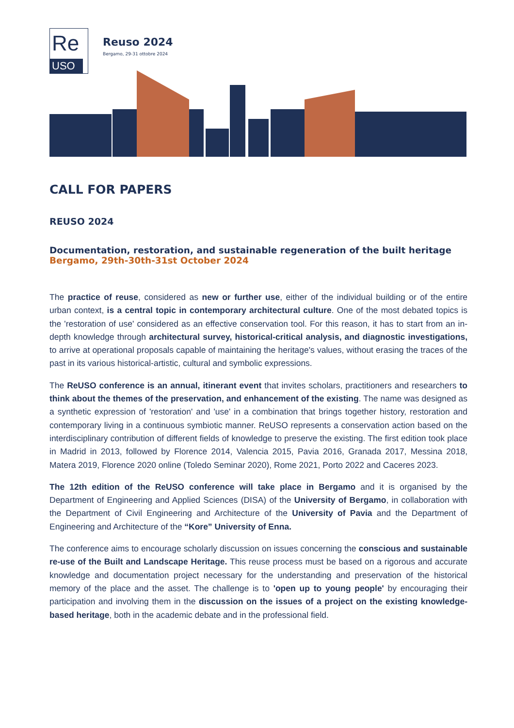Re
USO
Reuso 2024
Bergamo, 29-31 ottobre 2024
CALL FOR PAPERS
REUSO 2024
Documentation, restoration, and sustainable regeneration of the built heritage
Bergamo, 29th-30th-31st October 2024
The practice of reuse, considered as new or further use, either of the individual building or of the entire urban context, is a central topic in contemporary architectural culture. One of the most debated topics is the 'restoration of use' considered as an effective conservation tool. For this reason, it has to start from an in-depth knowledge through architectural survey, historical-critical analysis, and diagnostic investigations, to arrive at operational proposals capable of maintaining the heritage's values, without erasing the traces of the past in its various historical-artistic, cultural and symbolic expressions.
The ReUSO conference is an annual, itinerant event that invites scholars, practitioners and researchers to think about the themes of the preservation, and enhancement of the existing. The name was designed as a synthetic expression of 'restoration' and 'use' in a combination that brings together history, restoration and contemporary living in a continuous symbiotic manner. ReUSO represents a conservation action based on the interdisciplinary contribution of different fields of knowledge to preserve the existing. The first edition took place in Madrid in 2013, followed by Florence 2014, Valencia 2015, Pavia 2016, Granada 2017, Messina 2018, Matera 2019, Florence 2020 online (Toledo Seminar 2020), Rome 2021, Porto 2022 and Caceres 2023.
The 12th edition of the ReUSO conference will take place in Bergamo and it is organised by the Department of Engineering and Applied Sciences (DISA) of the University of Bergamo, in collaboration with the Department of Civil Engineering and Architecture of the University of Pavia and the Department of Engineering and Architecture of the “Kore” University of Enna.
The conference aims to encourage scholarly discussion on issues concerning the conscious and sustainable re-use of the Built and Landscape Heritage. This reuse process must be based on a rigorous and accurate knowledge and documentation project necessary for the understanding and preservation of the historical memory of the place and the asset. The challenge is to 'open up to young people' by encouraging their participation and involving them in the discussion on the issues of a project on the existing knowledge-based heritage, both in the academic debate and in the professional field.